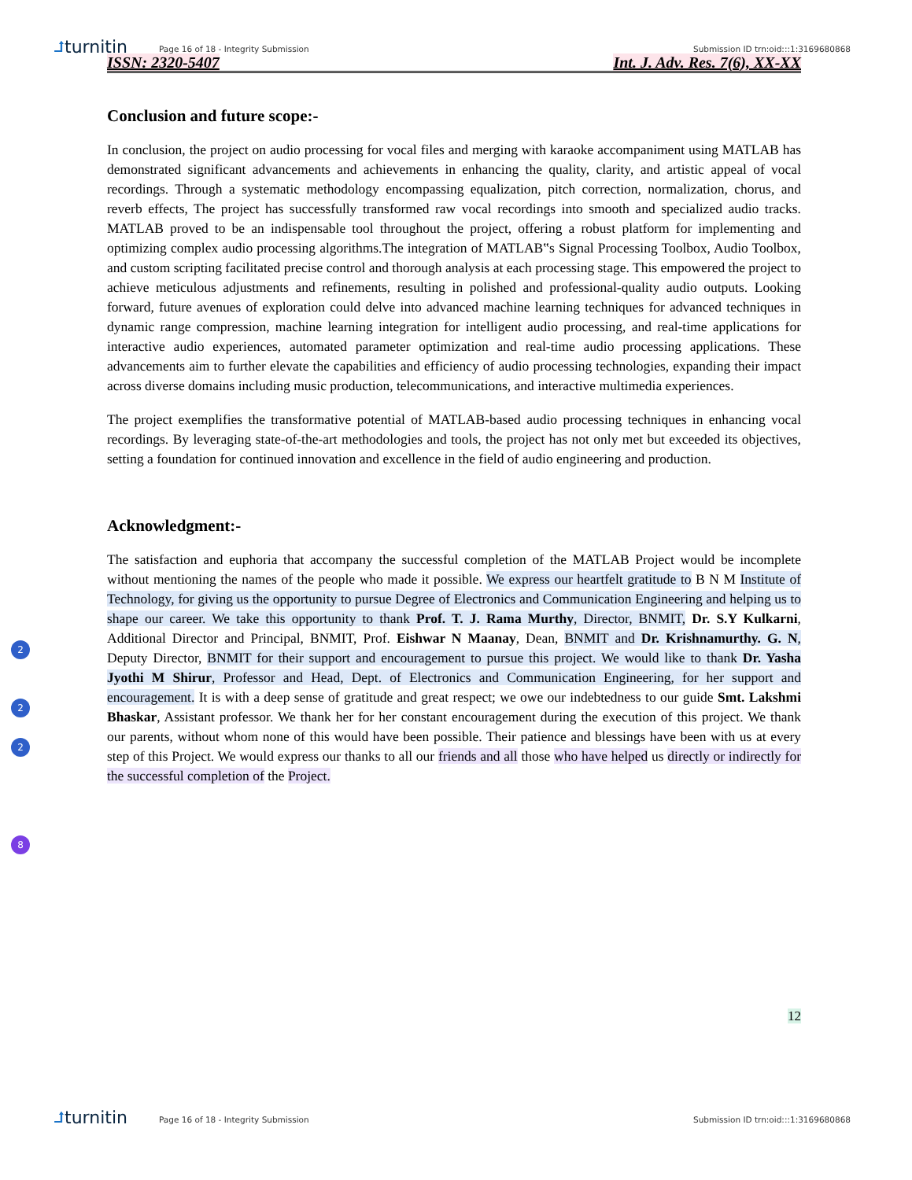⮥turnitin
Page 16 of 18 - Integrity Submission
Submission ID trn:oid:::1:3169680868
ISSN: 2320-5407 Int. J. Adv. Res. 7(6), XX-XX
Conclusion and future scope:-
In conclusion, the project on audio processing for vocal files and merging with karaoke accompaniment using MATLAB has demonstrated significant advancements and achievements in enhancing the quality, clarity, and artistic appeal of vocal recordings. Through a systematic methodology encompassing equalization, pitch correction, normalization, chorus, and reverb effects, The project has successfully transformed raw vocal recordings into smooth and specialized audio tracks. MATLAB proved to be an indispensable tool throughout the project, offering a robust platform for implementing and optimizing complex audio processing algorithms.The integration of MATLAB‟s Signal Processing Toolbox, Audio Toolbox, and custom scripting facilitated precise control and thorough analysis at each processing stage. This empowered the project to achieve meticulous adjustments and refinements, resulting in polished and professional-quality audio outputs. Looking forward, future avenues of exploration could delve into advanced machine learning techniques for advanced techniques in dynamic range compression, machine learning integration for intelligent audio processing, and real-time applications for interactive audio experiences, automated parameter optimization and real-time audio processing applications. These advancements aim to further elevate the capabilities and efficiency of audio processing technologies, expanding their impact across diverse domains including music production, telecommunications, and interactive multimedia experiences.
The project exemplifies the transformative potential of MATLAB-based audio processing techniques in enhancing vocal recordings. By leveraging state-of-the-art methodologies and tools, the project has not only met but exceeded its objectives, setting a foundation for continued innovation and excellence in the field of audio engineering and production.
Acknowledgment:-
The satisfaction and euphoria that accompany the successful completion of the MATLAB Project would be incomplete without mentioning the names of the people who made it possible. We express our heartfelt gratitude to B N M Institute of Technology, for giving us the opportunity to pursue Degree of Electronics and Communication Engineering and helping us to shape our career. We take this opportunity to thank Prof. T. J. Rama Murthy, Director, BNMIT, Dr. S.Y Kulkarni, Additional Director and Principal, BNMIT, Prof. Eishwar N Maanay, Dean, BNMIT and Dr. Krishnamurthy. G. N, Deputy Director, BNMIT for their support and encouragement to pursue this project. We would like to thank Dr. Yasha Jyothi M Shirur, Professor and Head, Dept. of Electronics and Communication Engineering, for her support and encouragement. It is with a deep sense of gratitude and great respect; we owe our indebtedness to our guide Smt. Lakshmi Bhaskar, Assistant professor. We thank her for her constant encouragement during the execution of this project. We thank our parents, without whom none of this would have been possible. Their patience and blessings have been with us at every step of this Project. We would express our thanks to all our friends and all those who have helped us directly or indirectly for the successful completion of the Project.
12
2
2
2
8
⮥turnitin
Page 16 of 18 - Integrity Submission
Submission ID trn:oid:::1:3169680868